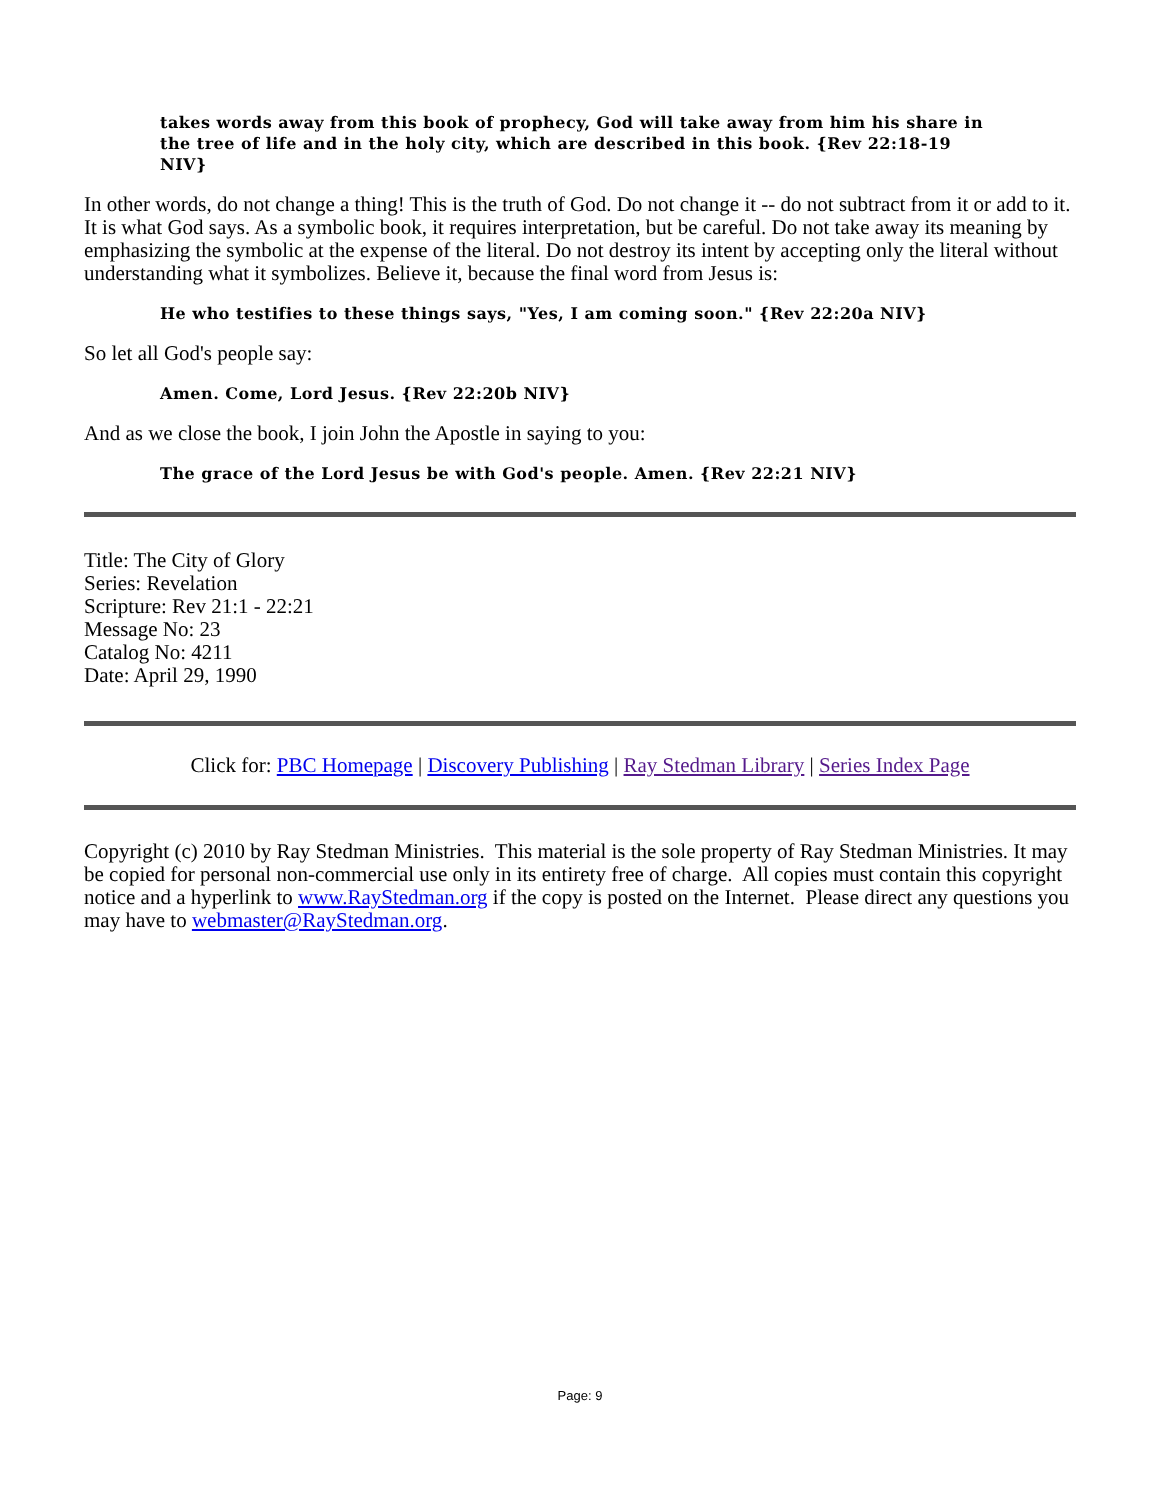takes words away from this book of prophecy, God will take away from him his share in the tree of life and in the holy city, which are described in this book. {Rev 22:18-19 NIV}
In other words, do not change a thing! This is the truth of God. Do not change it -- do not subtract from it or add to it. It is what God says. As a symbolic book, it requires interpretation, but be careful. Do not take away its meaning by emphasizing the symbolic at the expense of the literal. Do not destroy its intent by accepting only the literal without understanding what it symbolizes. Believe it, because the final word from Jesus is:
He who testifies to these things says, "Yes, I am coming soon." {Rev 22:20a NIV}
So let all God's people say:
Amen. Come, Lord Jesus. {Rev 22:20b NIV}
And as we close the book, I join John the Apostle in saying to you:
The grace of the Lord Jesus be with God's people. Amen. {Rev 22:21 NIV}
Title: The City of Glory
Series: Revelation
Scripture: Rev 21:1 - 22:21
Message No: 23
Catalog No: 4211
Date: April 29, 1990
Click for: PBC Homepage | Discovery Publishing | Ray Stedman Library | Series Index Page
Copyright (c) 2010 by Ray Stedman Ministries. This material is the sole property of Ray Stedman Ministries. It may be copied for personal non-commercial use only in its entirety free of charge. All copies must contain this copyright notice and a hyperlink to www.RayStedman.org if the copy is posted on the Internet. Please direct any questions you may have to webmaster@RayStedman.org.
Page: 9